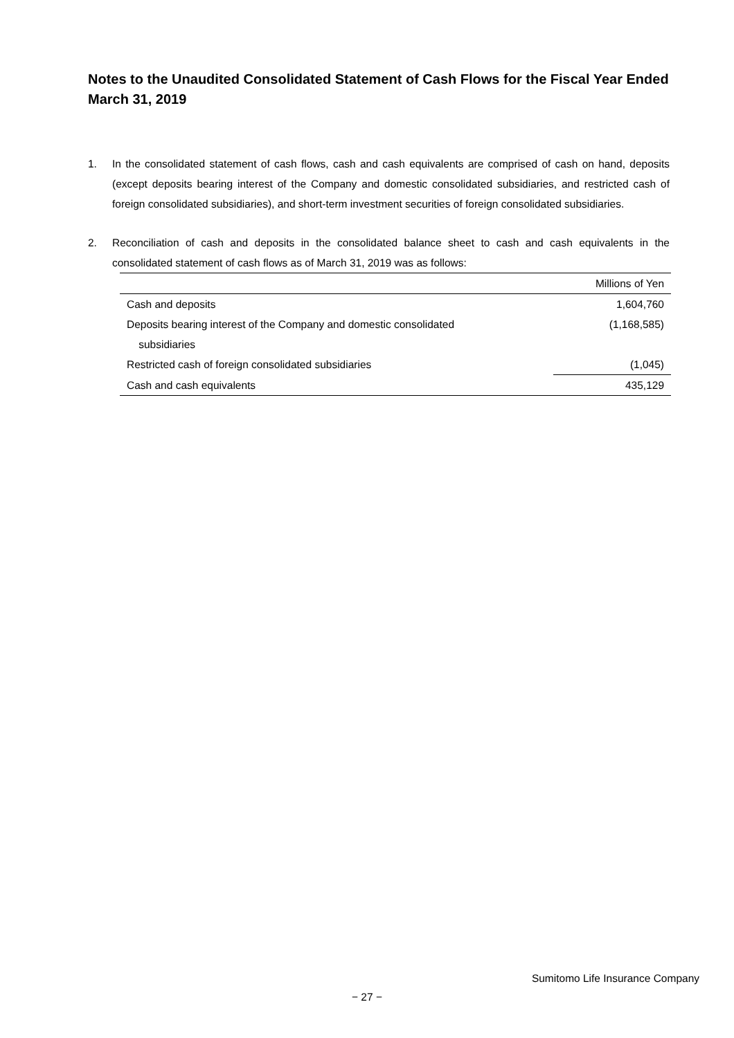Notes to the Unaudited Consolidated Statement of Cash Flows for the Fiscal Year Ended March 31, 2019
1. In the consolidated statement of cash flows, cash and cash equivalents are comprised of cash on hand, deposits (except deposits bearing interest of the Company and domestic consolidated subsidiaries, and restricted cash of foreign consolidated subsidiaries), and short-term investment securities of foreign consolidated subsidiaries.
2. Reconciliation of cash and deposits in the consolidated balance sheet to cash and cash equivalents in the consolidated statement of cash flows as of March 31, 2019 was as follows:
| | Millions of Yen |
| --- | --- |
| Cash and deposits | 1,604,760 |
| Deposits bearing interest of the Company and domestic consolidated subsidiaries | (1,168,585) |
| Restricted cash of foreign consolidated subsidiaries | (1,045) |
| Cash and cash equivalents | 435,129 |
Sumitomo Life Insurance Company
− 27 −